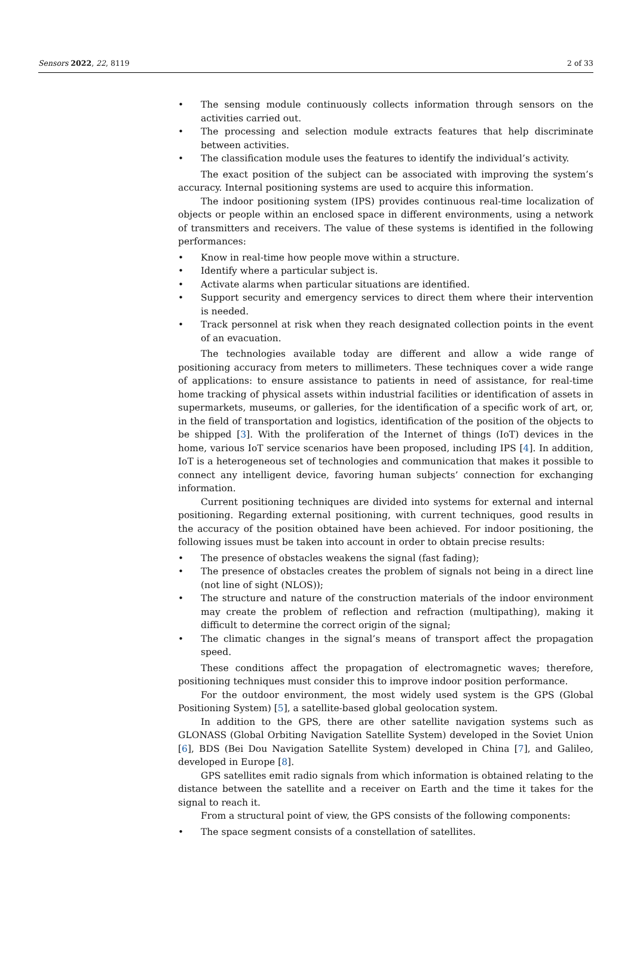Sensors 2022, 22, 8119 2 of 33
• The sensing module continuously collects information through sensors on the activities carried out.
• The processing and selection module extracts features that help discriminate between activities.
• The classification module uses the features to identify the individual’s activity.
The exact position of the subject can be associated with improving the system’s accuracy. Internal positioning systems are used to acquire this information.
The indoor positioning system (IPS) provides continuous real-time localization of objects or people within an enclosed space in different environments, using a network of transmitters and receivers. The value of these systems is identified in the following performances:
• Know in real-time how people move within a structure.
• Identify where a particular subject is.
• Activate alarms when particular situations are identified.
• Support security and emergency services to direct them where their intervention is needed.
• Track personnel at risk when they reach designated collection points in the event of an evacuation.
The technologies available today are different and allow a wide range of positioning accuracy from meters to millimeters. These techniques cover a wide range of applications: to ensure assistance to patients in need of assistance, for real-time home tracking of physical assets within industrial facilities or identification of assets in supermarkets, museums, or galleries, for the identification of a specific work of art, or, in the field of transportation and logistics, identification of the position of the objects to be shipped [3]. With the proliferation of the Internet of things (IoT) devices in the home, various IoT service scenarios have been proposed, including IPS [4]. In addition, IoT is a heterogeneous set of technologies and communication that makes it possible to connect any intelligent device, favoring human subjects’ connection for exchanging information.
Current positioning techniques are divided into systems for external and internal positioning. Regarding external positioning, with current techniques, good results in the accuracy of the position obtained have been achieved. For indoor positioning, the following issues must be taken into account in order to obtain precise results:
• The presence of obstacles weakens the signal (fast fading);
• The presence of obstacles creates the problem of signals not being in a direct line (not line of sight (NLOS));
• The structure and nature of the construction materials of the indoor environment may create the problem of reflection and refraction (multipathing), making it difficult to determine the correct origin of the signal;
• The climatic changes in the signal’s means of transport affect the propagation speed.
These conditions affect the propagation of electromagnetic waves; therefore, positioning techniques must consider this to improve indoor position performance.
For the outdoor environment, the most widely used system is the GPS (Global Positioning System) [5], a satellite-based global geolocation system.
In addition to the GPS, there are other satellite navigation systems such as GLONASS (Global Orbiting Navigation Satellite System) developed in the Soviet Union [6], BDS (Bei Dou Navigation Satellite System) developed in China [7], and Galileo, developed in Europe [8].
GPS satellites emit radio signals from which information is obtained relating to the distance between the satellite and a receiver on Earth and the time it takes for the signal to reach it.
From a structural point of view, the GPS consists of the following components:
• The space segment consists of a constellation of satellites.